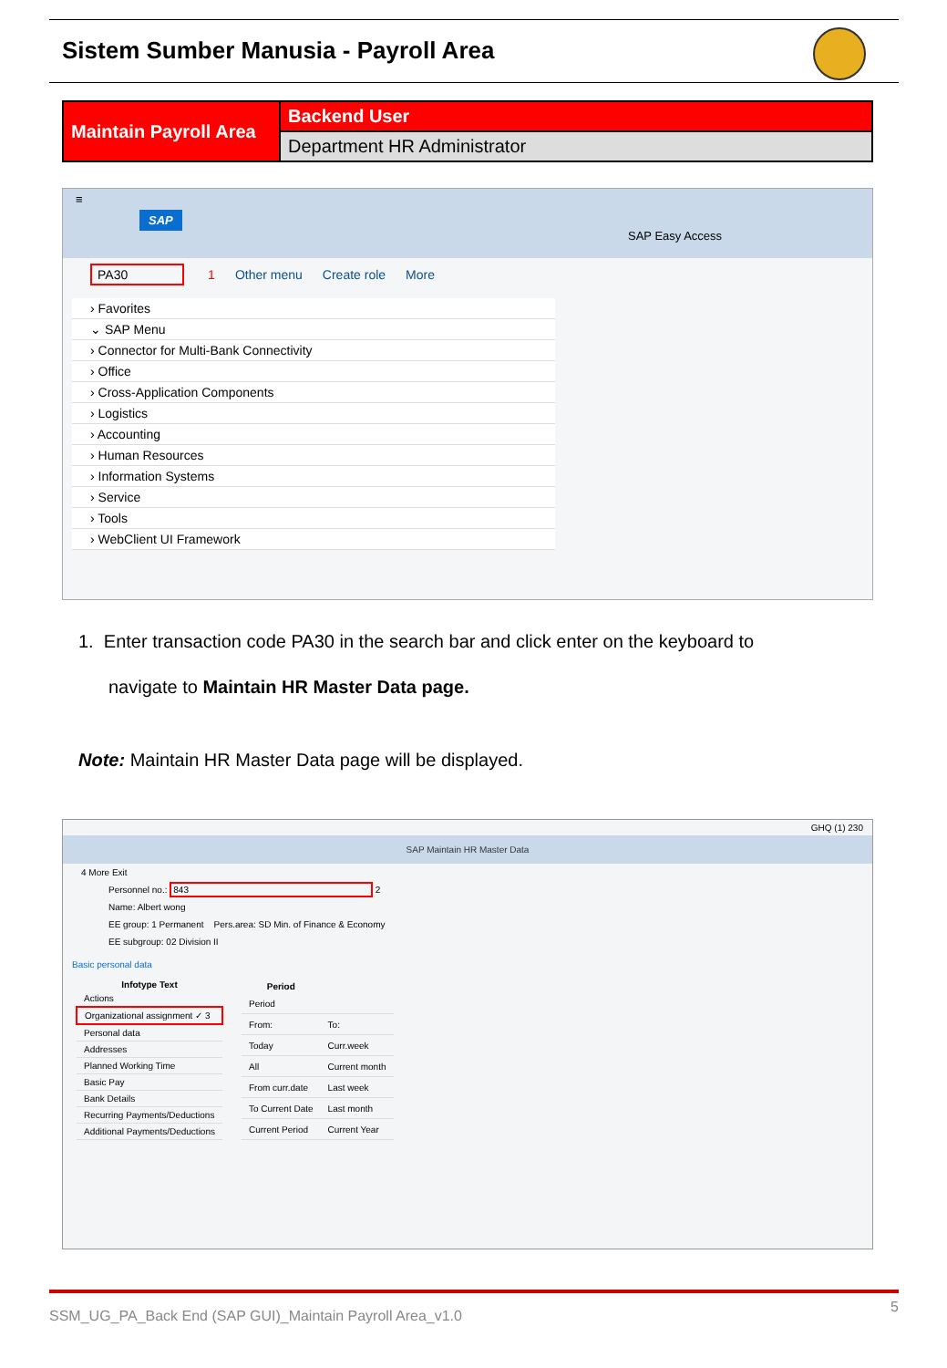Sistem Sumber Manusia - Payroll Area
| Maintain Payroll Area | Backend User |
| | Department HR Administrator |
≡
SAP
SAP Easy Access
PA30 1 Other menu Create role More
› Favorites
⌄ SAP Menu
› Connector for Multi-Bank Connectivity
› Office
› Cross-Application Components
› Logistics
› Accounting
› Human Resources
› Information Systems
› Service
› Tools
› WebClient UI Framework
1. Enter transaction code PA30 in the search bar and click enter on the keyboard to
navigate to Maintain HR Master Data page.
Note: Maintain HR Master Data page will be displayed.
GHQ (1) 230
SAP Maintain HR Master Data
4 More Exit
Personnel no.: 843 2
Name: Albert wong
EE group: 1 Permanent Pers.area: SD Min. of Finance & Economy
EE subgroup: 02 Division II
Basic personal data
| Infotype Text |
| --- |
| Actions |
| Organizational assignment ✓ 3 |
| Personal data |
| Addresses |
| Planned Working Time |
| Basic Pay |
| Bank Details |
| Recurring Payments/Deductions |
| Additional Payments/Deductions |
| Period | |
| --- | --- |
| Period | |
| From: | To: |
| Today | Curr.week |
| All | Current month |
| From curr.date | Last week |
| To Current Date | Last month |
| Current Period | Current Year |
SSM_UG_PA_Back End (SAP GUI)_Maintain Payroll Area_v1.0 5